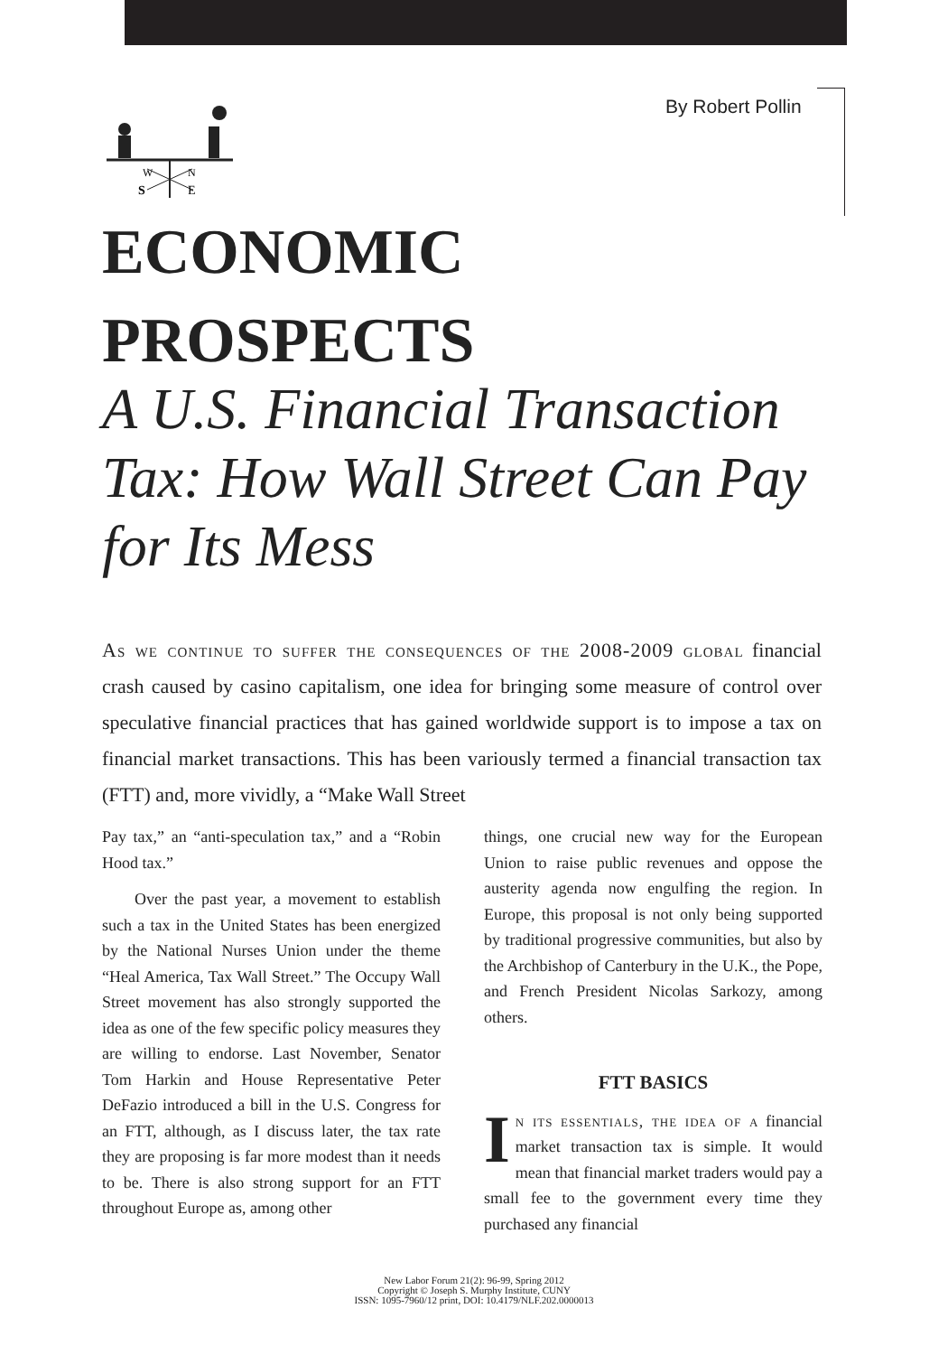By Robert Pollin
W
N
S
E
ECONOMIC
PROSPECTS
A U.S. Financial Transaction Tax: How Wall Street Can Pay for Its Mess
As we continue to suffer the consequences of the 2008-2009 global financial crash caused by casino capitalism, one idea for bringing some measure of control over speculative financial practices that has gained worldwide support is to impose a tax on financial market transactions. This has been variously termed a financial transaction tax (FTT) and, more vividly, a “Make Wall Street
Pay tax,” an “anti-speculation tax,” and a “Robin Hood tax.”
Over the past year, a movement to establish such a tax in the United States has been energized by the National Nurses Union under the theme “Heal America, Tax Wall Street.” The Occupy Wall Street movement has also strongly supported the idea as one of the few specific policy measures they are willing to endorse. Last November, Senator Tom Harkin and House Representative Peter DeFazio introduced a bill in the U.S. Congress for an FTT, although, as I discuss later, the tax rate they are proposing is far more modest than it needs to be. There is also strong support for an FTT throughout Europe as, among other
things, one crucial new way for the European Union to raise public revenues and oppose the austerity agenda now engulfing the region. In Europe, this proposal is not only being supported by traditional progressive communities, but also by the Archbishop of Canterbury in the U.K., the Pope, and French President Nicolas Sarkozy, among others.
FTT BASICS
In its essentials, the idea of a financial market transaction tax is simple. It would mean that financial market traders would pay a small fee to the government every time they purchased any financial
New Labor Forum 21(2): 96-99, Spring 2012
Copyright © Joseph S. Murphy Institute, CUNY
ISSN: 1095-7960/12 print, DOI: 10.4179/NLF.202.0000013